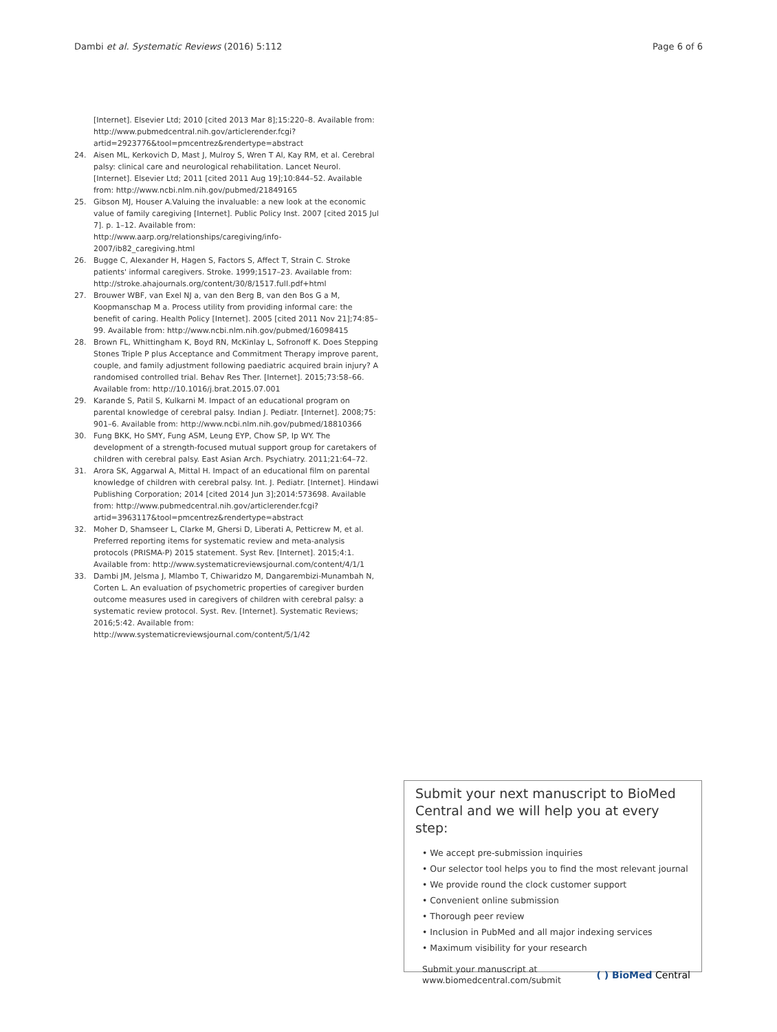Dambi et al. Systematic Reviews (2016) 5:112 Page 6 of 6
[Internet]. Elsevier Ltd; 2010 [cited 2013 Mar 8];15:220–8. Available from: http://www.pubmedcentral.nih.gov/articlerender.fcgi?artid=2923776&tool=pmcentrez&rendertype=abstract
24. Aisen ML, Kerkovich D, Mast J, Mulroy S, Wren T Al, Kay RM, et al. Cerebral palsy: clinical care and neurological rehabilitation. Lancet Neurol. [Internet]. Elsevier Ltd; 2011 [cited 2011 Aug 19];10:844–52. Available from: http://www.ncbi.nlm.nih.gov/pubmed/21849165
25. Gibson MJ, Houser A.Valuing the invaluable: a new look at the economic value of family caregiving [Internet]. Public Policy Inst. 2007 [cited 2015 Jul 7]. p. 1–12. Available from: http://www.aarp.org/relationships/caregiving/info-2007/ib82_caregiving.html
26. Bugge C, Alexander H, Hagen S, Factors S, Affect T, Strain C. Stroke patients' informal caregivers. Stroke. 1999;1517–23. Available from: http://stroke.ahajournals.org/content/30/8/1517.full.pdf+html
27. Brouwer WBF, van Exel NJ a, van den Berg B, van den Bos G a M, Koopmanschap M a. Process utility from providing informal care: the benefit of caring. Health Policy [Internet]. 2005 [cited 2011 Nov 21];74:85–99. Available from: http://www.ncbi.nlm.nih.gov/pubmed/16098415
28. Brown FL, Whittingham K, Boyd RN, McKinlay L, Sofronoff K. Does Stepping Stones Triple P plus Acceptance and Commitment Therapy improve parent, couple, and family adjustment following paediatric acquired brain injury? A randomised controlled trial. Behav Res Ther. [Internet]. 2015;73:58–66. Available from: http://10.1016/j.brat.2015.07.001
29. Karande S, Patil S, Kulkarni M. Impact of an educational program on parental knowledge of cerebral palsy. Indian J. Pediatr. [Internet]. 2008;75: 901–6. Available from: http://www.ncbi.nlm.nih.gov/pubmed/18810366
30. Fung BKK, Ho SMY, Fung ASM, Leung EYP, Chow SP, Ip WY. The development of a strength-focused mutual support group for caretakers of children with cerebral palsy. East Asian Arch. Psychiatry. 2011;21:64–72.
31. Arora SK, Aggarwal A, Mittal H. Impact of an educational film on parental knowledge of children with cerebral palsy. Int. J. Pediatr. [Internet]. Hindawi Publishing Corporation; 2014 [cited 2014 Jun 3];2014:573698. Available from: http://www.pubmedcentral.nih.gov/articlerender.fcgi?artid=3963117&tool=pmcentrez&rendertype=abstract
32. Moher D, Shamseer L, Clarke M, Ghersi D, Liberati A, Petticrew M, et al. Preferred reporting items for systematic review and meta-analysis protocols (PRISMA-P) 2015 statement. Syst Rev. [Internet]. 2015;4:1. Available from: http://www.systematicreviewsjournal.com/content/4/1/1
33. Dambi JM, Jelsma J, Mlambo T, Chiwaridzo M, Dangarembizi-Munambah N, Corten L. An evaluation of psychometric properties of caregiver burden outcome measures used in caregivers of children with cerebral palsy: a systematic review protocol. Syst. Rev. [Internet]. Systematic Reviews; 2016;5:42. Available from: http://www.systematicreviewsjournal.com/content/5/1/42
Submit your next manuscript to BioMed Central and we will help you at every step:
• We accept pre-submission inquiries
• Our selector tool helps you to find the most relevant journal
• We provide round the clock customer support
• Convenient online submission
• Thorough peer review
• Inclusion in PubMed and all major indexing services
• Maximum visibility for your research
Submit your manuscript at
www.biomedcentral.com/submit ( ) BioMed Central